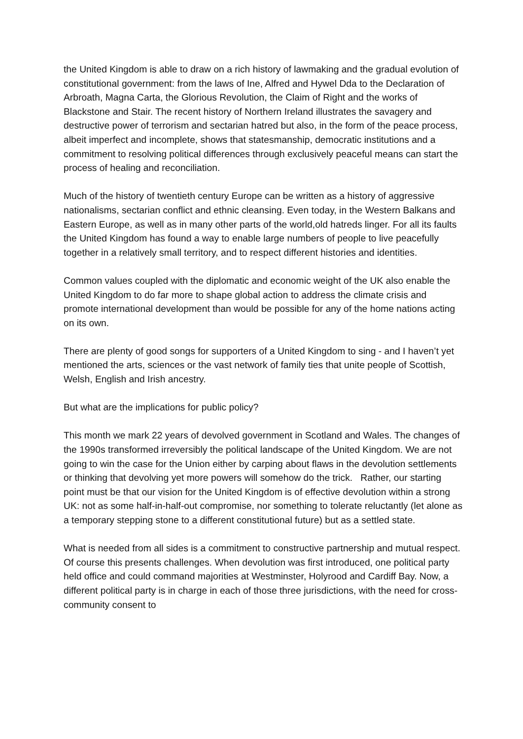the United Kingdom is able to draw on a rich history of lawmaking and the gradual evolution of constitutional government: from the laws of Ine, Alfred and Hywel Dda to the Declaration of Arbroath, Magna Carta, the Glorious Revolution, the Claim of Right and the works of Blackstone and Stair. The recent history of Northern Ireland illustrates the savagery and destructive power of terrorism and sectarian hatred but also, in the form of the peace process, albeit imperfect and incomplete, shows that statesmanship, democratic institutions and a commitment to resolving political differences through exclusively peaceful means can start the process of healing and reconciliation.
Much of the history of twentieth century Europe can be written as a history of aggressive nationalisms, sectarian conflict and ethnic cleansing. Even today, in the Western Balkans and Eastern Europe, as well as in many other parts of the world,old hatreds linger. For all its faults the United Kingdom has found a way to enable large numbers of people to live peacefully together in a relatively small territory, and to respect different histories and identities.
Common values coupled with the diplomatic and economic weight of the UK also enable the United Kingdom to do far more to shape global action to address the climate crisis and promote international development than would be possible for any of the home nations acting on its own.
There are plenty of good songs for supporters of a United Kingdom to sing - and I haven’t yet mentioned the arts, sciences or the vast network of family ties that unite people of Scottish, Welsh, English and Irish ancestry.
But what are the implications for public policy?
This month we mark 22 years of devolved government in Scotland and Wales. The changes of the 1990s transformed irreversibly the political landscape of the United Kingdom. We are not going to win the case for the Union either by carping about flaws in the devolution settlements or thinking that devolving yet more powers will somehow do the trick. Rather, our starting point must be that our vision for the United Kingdom is of effective devolution within a strong UK: not as some half-in-half-out compromise, nor something to tolerate reluctantly (let alone as a temporary stepping stone to a different constitutional future) but as a settled state.
What is needed from all sides is a commitment to constructive partnership and mutual respect. Of course this presents challenges. When devolution was first introduced, one political party held office and could command majorities at Westminster, Holyrood and Cardiff Bay. Now, a different political party is in charge in each of those three jurisdictions, with the need for cross-community consent to